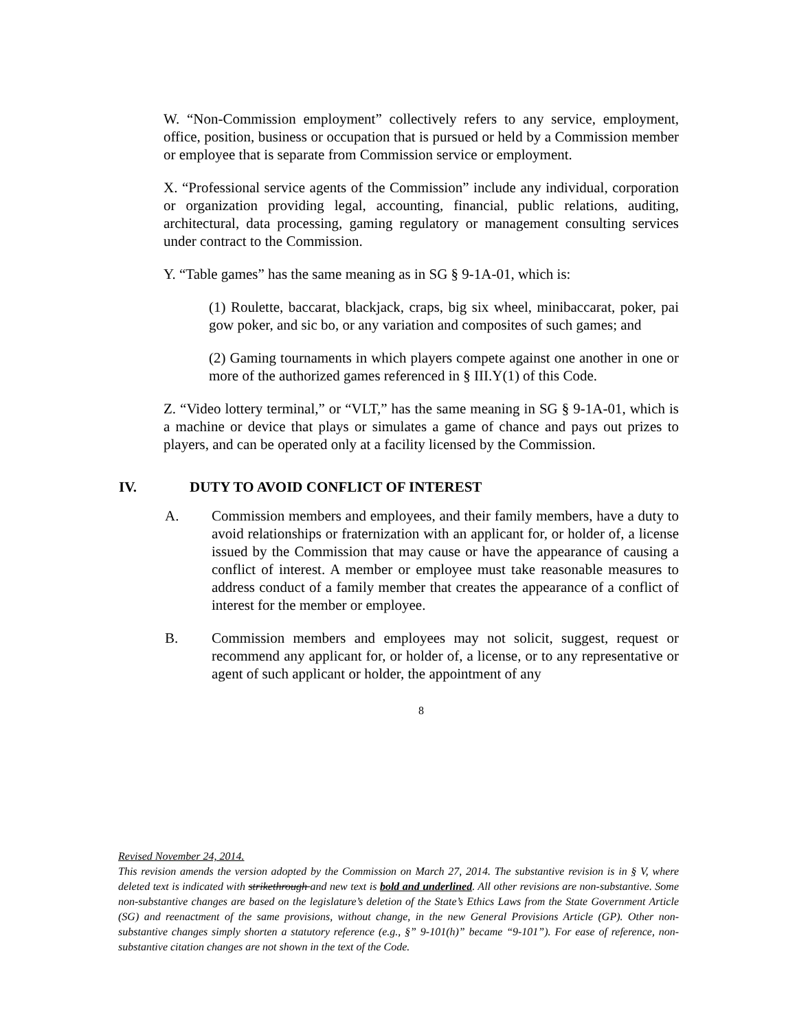W. “Non-Commission employment” collectively refers to any service, employment, office, position, business or occupation that is pursued or held by a Commission member or employee that is separate from Commission service or employment.
X. “Professional service agents of the Commission” include any individual, corporation or organization providing legal, accounting, financial, public relations, auditing, architectural, data processing, gaming regulatory or management consulting services under contract to the Commission.
Y. “Table games” has the same meaning as in SG § 9-1A-01, which is:
(1) Roulette, baccarat, blackjack, craps, big six wheel, minibaccarat, poker, pai gow poker, and sic bo, or any variation and composites of such games; and
(2) Gaming tournaments in which players compete against one another in one or more of the authorized games referenced in § III.Y(1) of this Code.
Z. “Video lottery terminal,” or “VLT,” has the same meaning in SG § 9-1A-01, which is a machine or device that plays or simulates a game of chance and pays out prizes to players, and can be operated only at a facility licensed by the Commission.
IV. DUTY TO AVOID CONFLICT OF INTEREST
A. Commission members and employees, and their family members, have a duty to avoid relationships or fraternization with an applicant for, or holder of, a license issued by the Commission that may cause or have the appearance of causing a conflict of interest. A member or employee must take reasonable measures to address conduct of a family member that creates the appearance of a conflict of interest for the member or employee.
B. Commission members and employees may not solicit, suggest, request or recommend any applicant for, or holder of, a license, or to any representative or agent of such applicant or holder, the appointment of any
8
Revised November 24, 2014.
This revision amends the version adopted by the Commission on March 27, 2014. The substantive revision is in § V, where deleted text is indicated with strikethrough and new text is bold and underlined. All other revisions are non-substantive. Some non-substantive changes are based on the legislature’s deletion of the State’s Ethics Laws from the State Government Article (SG) and reenactment of the same provisions, without change, in the new General Provisions Article (GP). Other non-substantive changes simply shorten a statutory reference (e.g., §” 9-101(h)” became “9-101”). For ease of reference, non-substantive citation changes are not shown in the text of the Code.